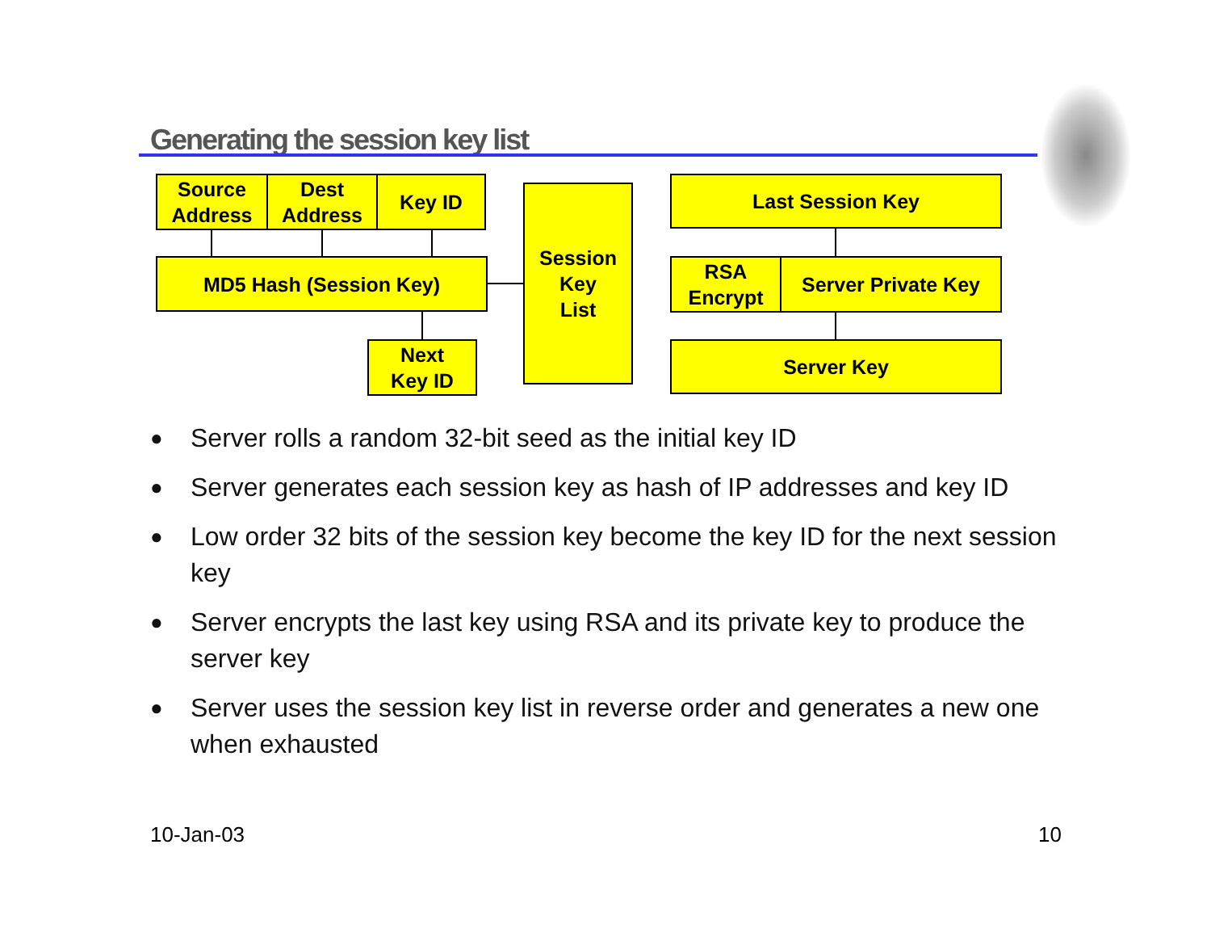Generating the session key list
Source
Address
Dest
Address
Key ID
MD5 Hash (Session Key)
Next
Key ID
Session
Key
List
Last Session Key
RSA
Encrypt
Server Private Key
Server Key
● Server rolls a random 32-bit seed as the initial key ID
● Server generates each session key as hash of IP addresses and key ID
● Low order 32 bits of the session key become the key ID for the next session key
● Server encrypts the last key using RSA and its private key to produce the server key
● Server uses the session key list in reverse order and generates a new one when exhausted
10-Jan-03 10